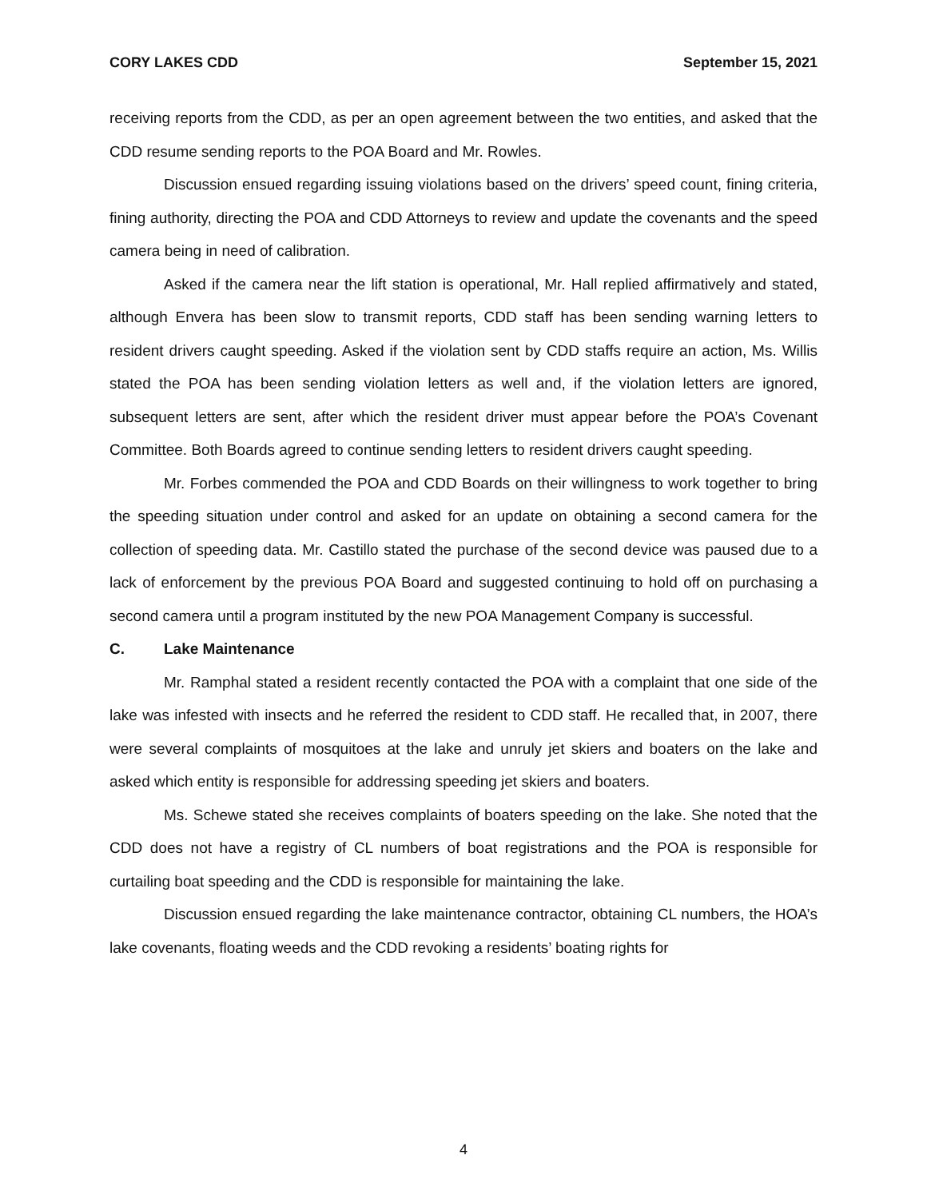CORY LAKES CDD September 15, 2021
receiving reports from the CDD, as per an open agreement between the two entities, and asked that the CDD resume sending reports to the POA Board and Mr. Rowles.
Discussion ensued regarding issuing violations based on the drivers’ speed count, fining criteria, fining authority, directing the POA and CDD Attorneys to review and update the covenants and the speed camera being in need of calibration.
Asked if the camera near the lift station is operational, Mr. Hall replied affirmatively and stated, although Envera has been slow to transmit reports, CDD staff has been sending warning letters to resident drivers caught speeding. Asked if the violation sent by CDD staffs require an action, Ms. Willis stated the POA has been sending violation letters as well and, if the violation letters are ignored, subsequent letters are sent, after which the resident driver must appear before the POA’s Covenant Committee. Both Boards agreed to continue sending letters to resident drivers caught speeding.
Mr. Forbes commended the POA and CDD Boards on their willingness to work together to bring the speeding situation under control and asked for an update on obtaining a second camera for the collection of speeding data. Mr. Castillo stated the purchase of the second device was paused due to a lack of enforcement by the previous POA Board and suggested continuing to hold off on purchasing a second camera until a program instituted by the new POA Management Company is successful.
C. Lake Maintenance
Mr. Ramphal stated a resident recently contacted the POA with a complaint that one side of the lake was infested with insects and he referred the resident to CDD staff. He recalled that, in 2007, there were several complaints of mosquitoes at the lake and unruly jet skiers and boaters on the lake and asked which entity is responsible for addressing speeding jet skiers and boaters.
Ms. Schewe stated she receives complaints of boaters speeding on the lake. She noted that the CDD does not have a registry of CL numbers of boat registrations and the POA is responsible for curtailing boat speeding and the CDD is responsible for maintaining the lake.
Discussion ensued regarding the lake maintenance contractor, obtaining CL numbers, the HOA’s lake covenants, floating weeds and the CDD revoking a residents’ boating rights for
4